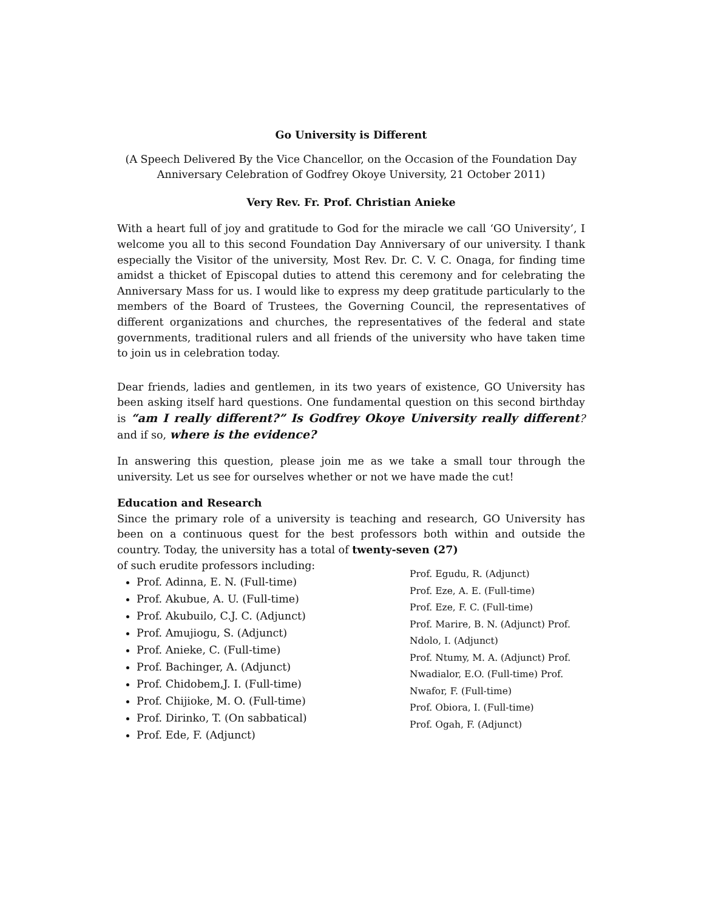Go University is Different
(A Speech Delivered By the Vice Chancellor, on the Occasion of the Foundation Day Anniversary Celebration of Godfrey Okoye University, 21 October 2011)
Very Rev. Fr. Prof. Christian Anieke
With a heart full of joy and gratitude to God for the miracle we call ‘GO University’, I welcome you all to this second Foundation Day Anniversary of our university. I thank especially the Visitor of the university, Most Rev. Dr. C. V. C. Onaga, for finding time amidst a thicket of Episcopal duties to attend this ceremony and for celebrating the Anniversary Mass for us. I would like to express my deep gratitude particularly to the members of the Board of Trustees, the Governing Council, the representatives of different organizations and churches, the representatives of the federal and state governments, traditional rulers and all friends of the university who have taken time to join us in celebration today.
Dear friends, ladies and gentlemen, in its two years of existence, GO University has been asking itself hard questions. One fundamental question on this second birthday is “am I really different?” Is Godfrey Okoye University really different? and if so, where is the evidence?
In answering this question, please join me as we take a small tour through the university. Let us see for ourselves whether or not we have made the cut!
Education and Research
Since the primary role of a university is teaching and research, GO University has been on a continuous quest for the best professors both within and outside the country. Today, the university has a total of twenty-seven (27)
of such erudite professors including:
Prof. Adinna, E. N. (Full-time)
Prof. Akubue, A. U. (Full-time)
Prof. Akubuilo, C.J. C. (Adjunct)
Prof. Amujiogu, S. (Adjunct)
Prof. Anieke, C. (Full-time)
Prof. Bachinger, A. (Adjunct)
Prof. Chidobem,J. I. (Full-time)
Prof. Chijioke, M. O. (Full-time)
Prof. Dirinko, T. (On sabbatical)
Prof. Ede, F. (Adjunct)
Prof. Egudu, R. (Adjunct)
Prof. Eze, A. E. (Full-time)
Prof. Eze, F. C. (Full-time)
Prof. Marire, B. N. (Adjunct) Prof.
Ndolo, I. (Adjunct)
Prof. Ntumy, M. A. (Adjunct) Prof.
Nwadialor, E.O. (Full-time) Prof.
Nwafor, F. (Full-time)
Prof. Obiora, I. (Full-time)
Prof. Ogah, F. (Adjunct)